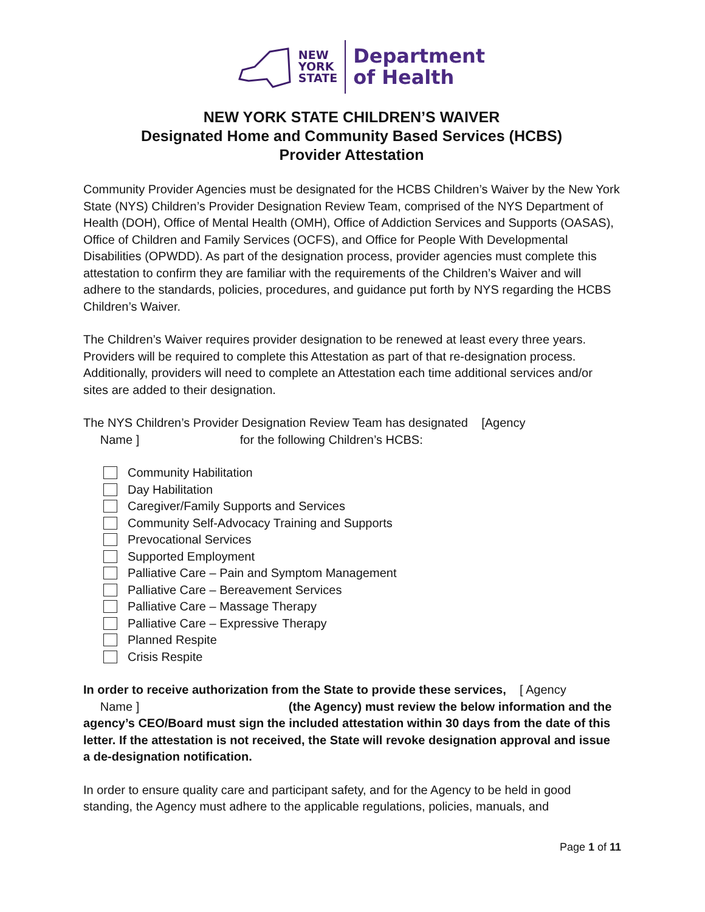NEW
YORK
STATE
Department
of Health
NEW YORK STATE CHILDREN’S WAIVER
Designated Home and Community Based Services (HCBS)
Provider Attestation
Community Provider Agencies must be designated for the HCBS Children’s Waiver by the New York State (NYS) Children’s Provider Designation Review Team, comprised of the NYS Department of Health (DOH), Office of Mental Health (OMH), Office of Addiction Services and Supports (OASAS), Office of Children and Family Services (OCFS), and Office for People With Developmental Disabilities (OPWDD). As part of the designation process, provider agencies must complete this attestation to confirm they are familiar with the requirements of the Children’s Waiver and will adhere to the standards, policies, procedures, and guidance put forth by NYS regarding the HCBS Children’s Waiver.
The Children’s Waiver requires provider designation to be renewed at least every three years. Providers will be required to complete this Attestation as part of that re-designation process. Additionally, providers will need to complete an Attestation each time additional services and/or sites are added to their designation.
The NYS Children’s Provider Designation Review Team has designated [Agency
Name ] for the following Children’s HCBS:
Community Habilitation
Day Habilitation
Caregiver/Family Supports and Services
Community Self-Advocacy Training and Supports
Prevocational Services
Supported Employment
Palliative Care – Pain and Symptom Management
Palliative Care – Bereavement Services
Palliative Care – Massage Therapy
Palliative Care – Expressive Therapy
Planned Respite
Crisis Respite
In order to receive authorization from the State to provide these services, [ Agency
Name ] (the Agency) must review the below information and the agency’s CEO/Board must sign the included attestation within 30 days from the date of this letter. If the attestation is not received, the State will revoke designation approval and issue a de-designation notification.
In order to ensure quality care and participant safety, and for the Agency to be held in good standing, the Agency must adhere to the applicable regulations, policies, manuals, and
Page 1 of 11